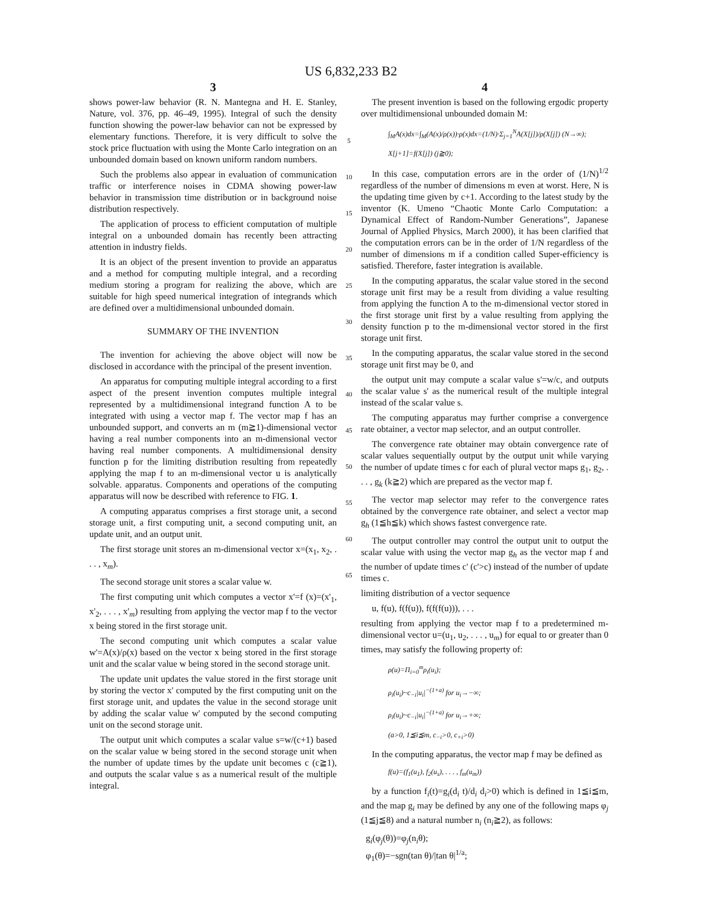US 6,832,233 B2
3
shows power-law behavior (R. N. Mantegna and H. E. Stanley, Nature, vol. 376, pp. 46–49, 1995). Integral of such the density function showing the power-law behavior can not be expressed by elementary functions. Therefore, it is very difficult to solve the stock price fluctuation with using the Monte Carlo integration on an unbounded domain based on known uniform random numbers.
Such the problems also appear in evaluation of communication traffic or interference noises in CDMA showing power-law behavior in transmission time distribution or in background noise distribution respectively.
The application of process to efficient computation of multiple integral on a unbounded domain has recently been attracting attention in industry fields.
It is an object of the present invention to provide an apparatus and a method for computing multiple integral, and a recording medium storing a program for realizing the above, which are suitable for high speed numerical integration of integrands which are defined over a multidimensional unbounded domain.
SUMMARY OF THE INVENTION
The invention for achieving the above object will now be disclosed in accordance with the principal of the present invention.
An apparatus for computing multiple integral according to a first aspect of the present invention computes multiple integral represented by a multidimensional integrand function A to be integrated with using a vector map f. The vector map f has an unbounded support, and converts an m (m≧1)-dimensional vector having a real number components into an m-dimensional vector having real number components. A multidimensional density function p for the limiting distribution resulting from repeatedly applying the map f to an m-dimensional vector u is analytically solvable. apparatus. Components and operations of the computing apparatus will now be described with reference to FIG. 1.
A computing apparatus comprises a first storage unit, a second storage unit, a first computing unit, a second computing unit, an update unit, and an output unit.
The first storage unit stores an m-dimensional vector x=(x<sub>1</sub>, x<sub>2</sub>, . . . , x<sub>m</sub>).
The second storage unit stores a scalar value w.
The first computing unit which computes a vector x'=f (x)=(x'<sub>1</sub>, x'<sub>2</sub>, . . . , x'<sub>m</sub>) resulting from applying the vector map f to the vector x being stored in the first storage unit.
The second computing unit which computes a scalar value w'=A(x)/ρ(x) based on the vector x being stored in the first storage unit and the scalar value w being stored in the second storage unit.
The update unit updates the value stored in the first storage unit by storing the vector x' computed by the first computing unit on the first storage unit, and updates the value in the second storage unit by adding the scalar value w' computed by the second computing unit on the second storage unit.
The output unit which computes a scalar value s=w/(c+1) based on the scalar value w being stored in the second storage unit when the number of update times by the update unit becomes c (c≧1), and outputs the scalar value s as a numerical result of the multiple integral.
5
10
15
20
25
30
35
40
45
50
55
60
65
4
The present invention is based on the following ergodic property over multidimensional unbounded domain M:
∫<sub>M</sub>A(x)dx=∫<sub>M</sub>(A(x)/ρ(x))·ρ(x)dx=(1/N)·Σ<sub>j=1</sub><sup>N</sup>A(X[j])/ρ(X[j]) (N→∞);
X[j+1]=f(X[j]) (j≧0);
In this case, computation errors are in the order of (1/N)<sup>1/2</sup> regardless of the number of dimensions m even at worst. Here, N is the updating time given by c+1. According to the latest study by the inventor (K. Umeno “Chaotic Monte Carlo Computation: a Dynamical Effect of Random-Number Generations”, Japanese Journal of Applied Physics, March 2000), it has been clarified that the computation errors can be in the order of 1/N regardless of the number of dimensions m if a condition called Super-efficiency is satisfied. Therefore, faster integration is available.
In the computing apparatus, the scalar value stored in the second storage unit first may be a result from dividing a value resulting from applying the function A to the m-dimensional vector stored in the first storage unit first by a value resulting from applying the density function p to the m-dimensional vector stored in the first storage unit first.
In the computing apparatus, the scalar value stored in the second storage unit first may be 0, and
the output unit may compute a scalar value s'=w/c, and outputs the scalar value s' as the numerical result of the multiple integral instead of the scalar value s.
The computing apparatus may further comprise a convergence rate obtainer, a vector map selector, and an output controller.
The convergence rate obtainer may obtain convergence rate of scalar values sequentially output by the output unit while varying the number of update times c for each of plural vector maps g<sub>1</sub>, g<sub>2</sub>, . . . , g<sub>k</sub> (k≧2) which are prepared as the vector map f.
The vector map selector may refer to the convergence rates obtained by the convergence rate obtainer, and select a vector map g<sub>h</sub> (1≦h≦k) which shows fastest convergence rate.
The output controller may control the output unit to output the scalar value with using the vector map g<sub>h</sub> as the vector map f and the number of update times c' (c'>c) instead of the number of update times c.
limiting distribution of a vector sequence
u, f(u), f(f(u)), f(f(f(u))), . . .
resulting from applying the vector map f to a predetermined m-dimensional vector u=(u<sub>1</sub>, u<sub>2</sub>, . . . , u<sub>m</sub>) for equal to or greater than 0 times, may satisfy the following property of:
ρ(u)=Π<sub>i=0</sub><sup>m</sup>ρ<sub>i</sub>(u<sub>i</sub>);
ρ<sub>i</sub>(u<sub>i</sub>)~c<sub>−i</sub>|u<sub>i</sub>|<sup>−(1+a)</sup> for u<sub>i</sub>→−∞;
ρ<sub>i</sub>(u<sub>i</sub>)~c<sub>−i</sub>|u<sub>i</sub>|<sup>−(1+a)</sup> for u<sub>i</sub>→+∞;
(a>0, 1≦i≦m, c<sub>−i</sub>>0, c<sub>+i</sub>>0)
In the computing apparatus, the vector map f may be defined as
f(u)=(f<sub>1</sub>(u<sub>1</sub>), f<sub>2</sub>(u<sub>s</sub>), . . . , f<sub>m</sub>(u<sub>m</sub>))
by a function f<sub>i</sub>(t)=g<sub>i</sub>(d<sub>i</sub> t)/d<sub>i</sub> d<sub>i</sub>>0) which is defined in 1≦i≦m, and the map g<sub>i</sub> may be defined by any one of the following maps φ<sub>j</sub> (1≦j≦8) and a natural number n<sub>i</sub> (n<sub>i</sub>≧2), as follows:
g<sub>i</sub>(φ<sub>j</sub>(θ))=φ<sub>j</sub>(n<sub>i</sub>θ);
φ<sub>1</sub>(θ)=−sgn(tan θ)/|tan θ|<sup>1/a</sup>;